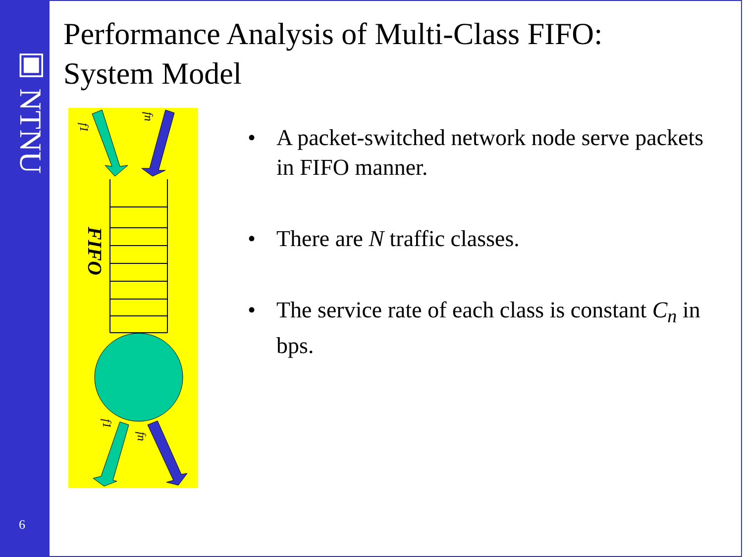▣ NTNU
6
Performance Analysis of Multi-Class FIFO:
System Model
FIFO
f1
fn
f1
fn
• A packet-switched network node serve packets in FIFO manner.
• There are N traffic classes.
• The service rate of each class is constant C<sub>n</sub> in bps.